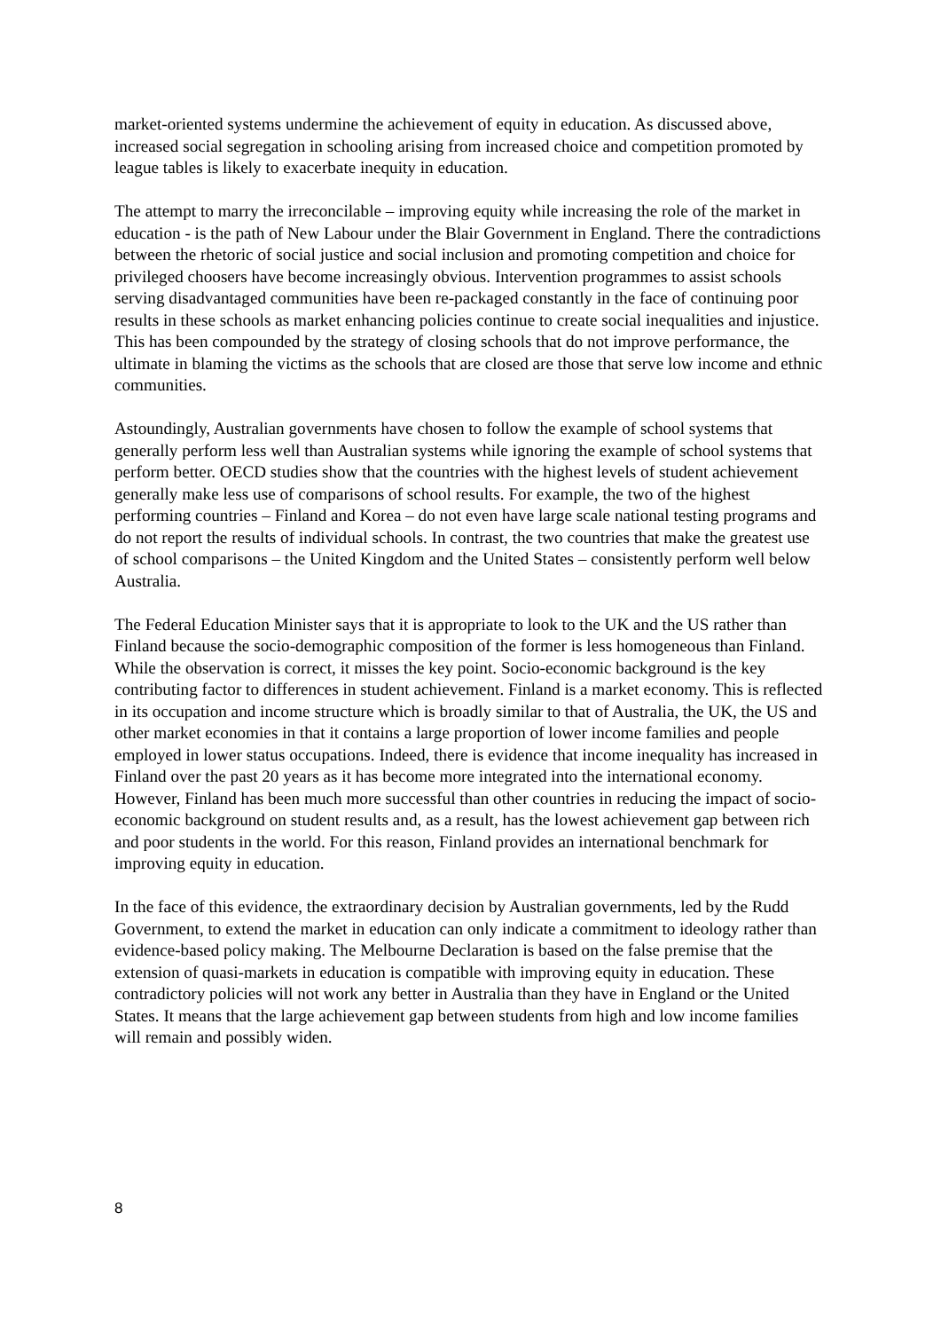market-oriented systems undermine the achievement of equity in education. As discussed above, increased social segregation in schooling arising from increased choice and competition promoted by league tables is likely to exacerbate inequity in education.
The attempt to marry the irreconcilable – improving equity while increasing the role of the market in education - is the path of New Labour under the Blair Government in England. There the contradictions between the rhetoric of social justice and social inclusion and promoting competition and choice for privileged choosers have become increasingly obvious. Intervention programmes to assist schools serving disadvantaged communities have been re-packaged constantly in the face of continuing poor results in these schools as market enhancing policies continue to create social inequalities and injustice. This has been compounded by the strategy of closing schools that do not improve performance, the ultimate in blaming the victims as the schools that are closed are those that serve low income and ethnic communities.
Astoundingly, Australian governments have chosen to follow the example of school systems that generally perform less well than Australian systems while ignoring the example of school systems that perform better. OECD studies show that the countries with the highest levels of student achievement generally make less use of comparisons of school results. For example, the two of the highest performing countries – Finland and Korea – do not even have large scale national testing programs and do not report the results of individual schools. In contrast, the two countries that make the greatest use of school comparisons – the United Kingdom and the United States – consistently perform well below Australia.
The Federal Education Minister says that it is appropriate to look to the UK and the US rather than Finland because the socio-demographic composition of the former is less homogeneous than Finland. While the observation is correct, it misses the key point. Socio-economic background is the key contributing factor to differences in student achievement. Finland is a market economy. This is reflected in its occupation and income structure which is broadly similar to that of Australia, the UK, the US and other market economies in that it contains a large proportion of lower income families and people employed in lower status occupations. Indeed, there is evidence that income inequality has increased in Finland over the past 20 years as it has become more integrated into the international economy. However, Finland has been much more successful than other countries in reducing the impact of socio-economic background on student results and, as a result, has the lowest achievement gap between rich and poor students in the world. For this reason, Finland provides an international benchmark for improving equity in education.
In the face of this evidence, the extraordinary decision by Australian governments, led by the Rudd Government, to extend the market in education can only indicate a commitment to ideology rather than evidence-based policy making. The Melbourne Declaration is based on the false premise that the extension of quasi-markets in education is compatible with improving equity in education. These contradictory policies will not work any better in Australia than they have in England or the United States. It means that the large achievement gap between students from high and low income families will remain and possibly widen.
8